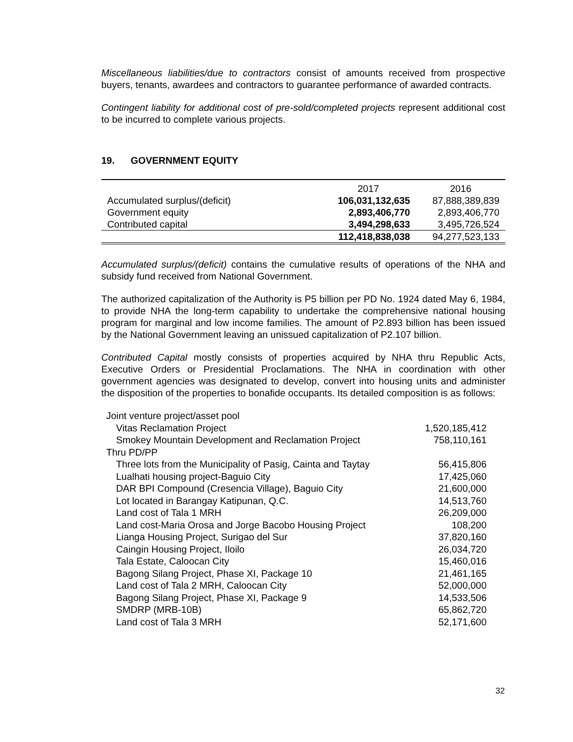Miscellaneous liabilities/due to contractors consist of amounts received from prospective buyers, tenants, awardees and contractors to guarantee performance of awarded contracts.
Contingent liability for additional cost of pre-sold/completed projects represent additional cost to be incurred to complete various projects.
19. GOVERNMENT EQUITY
| | 2017 | 2016 |
| --- | --- | --- |
| Accumulated surplus/(deficit) | 106,031,132,635 | 87,888,389,839 |
| Government equity | 2,893,406,770 | 2,893,406,770 |
| Contributed capital | 3,494,298,633 | 3,495,726,524 |
| | 112,418,838,038 | 94,277,523,133 |
Accumulated surplus/(deficit) contains the cumulative results of operations of the NHA and subsidy fund received from National Government.
The authorized capitalization of the Authority is P5 billion per PD No. 1924 dated May 6, 1984, to provide NHA the long-term capability to undertake the comprehensive national housing program for marginal and low income families. The amount of P2.893 billion has been issued by the National Government leaving an unissued capitalization of P2.107 billion.
Contributed Capital mostly consists of properties acquired by NHA thru Republic Acts, Executive Orders or Presidential Proclamations. The NHA in coordination with other government agencies was designated to develop, convert into housing units and administer the disposition of the properties to bonafide occupants. Its detailed composition is as follows:
| Joint venture project/asset pool | |
| Vitas Reclamation Project | 1,520,185,412 |
| Smokey Mountain Development and Reclamation Project | 758,110,161 |
| Thru PD/PP | |
| Three lots from the Municipality of Pasig, Cainta and Taytay | 56,415,806 |
| Lualhati housing project-Baguio City | 17,425,060 |
| DAR BPI Compound (Cresencia Village), Baguio City | 21,600,000 |
| Lot located in Barangay Katipunan, Q.C. | 14,513,760 |
| Land cost of Tala 1 MRH | 26,209,000 |
| Land cost-Maria Orosa and Jorge Bacobo Housing Project | 108,200 |
| Lianga Housing Project, Surigao del Sur | 37,820,160 |
| Caingin Housing Project, Iloilo | 26,034,720 |
| Tala Estate, Caloocan City | 15,460,016 |
| Bagong Silang Project, Phase XI, Package 10 | 21,461,165 |
| Land cost of Tala 2 MRH, Caloocan City | 52,000,000 |
| Bagong Silang Project, Phase XI, Package 9 | 14,533,506 |
| SMDRP (MRB-10B) | 65,862,720 |
| Land cost of Tala 3 MRH | 52,171,600 |
32